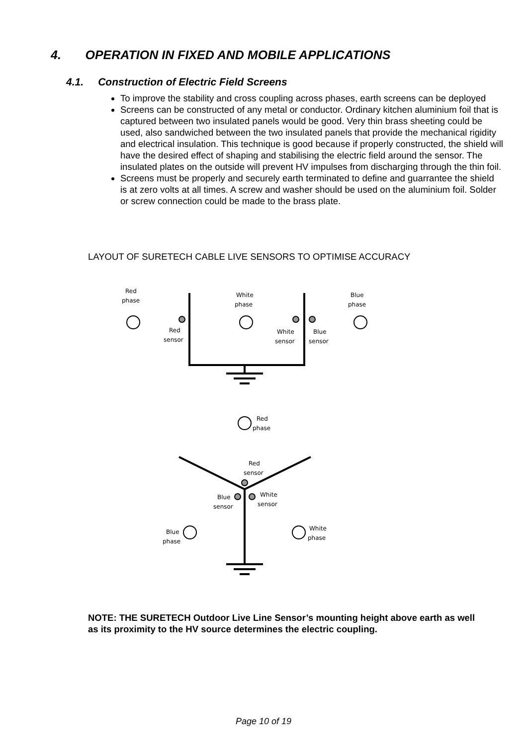4. OPERATION IN FIXED AND MOBILE APPLICATIONS
4.1. Construction of Electric Field Screens
To improve the stability and cross coupling across phases, earth screens can be deployed
Screens can be constructed of any metal or conductor. Ordinary kitchen aluminium foil that is captured between two insulated panels would be good. Very thin brass sheeting could be used, also sandwiched between the two insulated panels that provide the mechanical rigidity and electrical insulation. This technique is good because if properly constructed, the shield will have the desired effect of shaping and stabilising the electric field around the sensor. The insulated plates on the outside will prevent HV impulses from discharging through the thin foil.
Screens must be properly and securely earth terminated to define and guarrantee the shield is at zero volts at all times. A screw and washer should be used on the aluminium foil. Solder or screw connection could be made to the brass plate.
LAYOUT OF SURETECH CABLE LIVE SENSORS TO OPTIMISE ACCURACY
Red
phase
White
phase
Blue
phase
Red
sensor
White
sensor
Blue
sensor
Red
phase
Red
sensor
Blue
sensor
White
sensor
Blue
phase
White
phase
NOTE: THE SURETECH Outdoor Live Line Sensor’s mounting height above earth as well as its proximity to the HV source determines the electric coupling.
Page 10 of 19